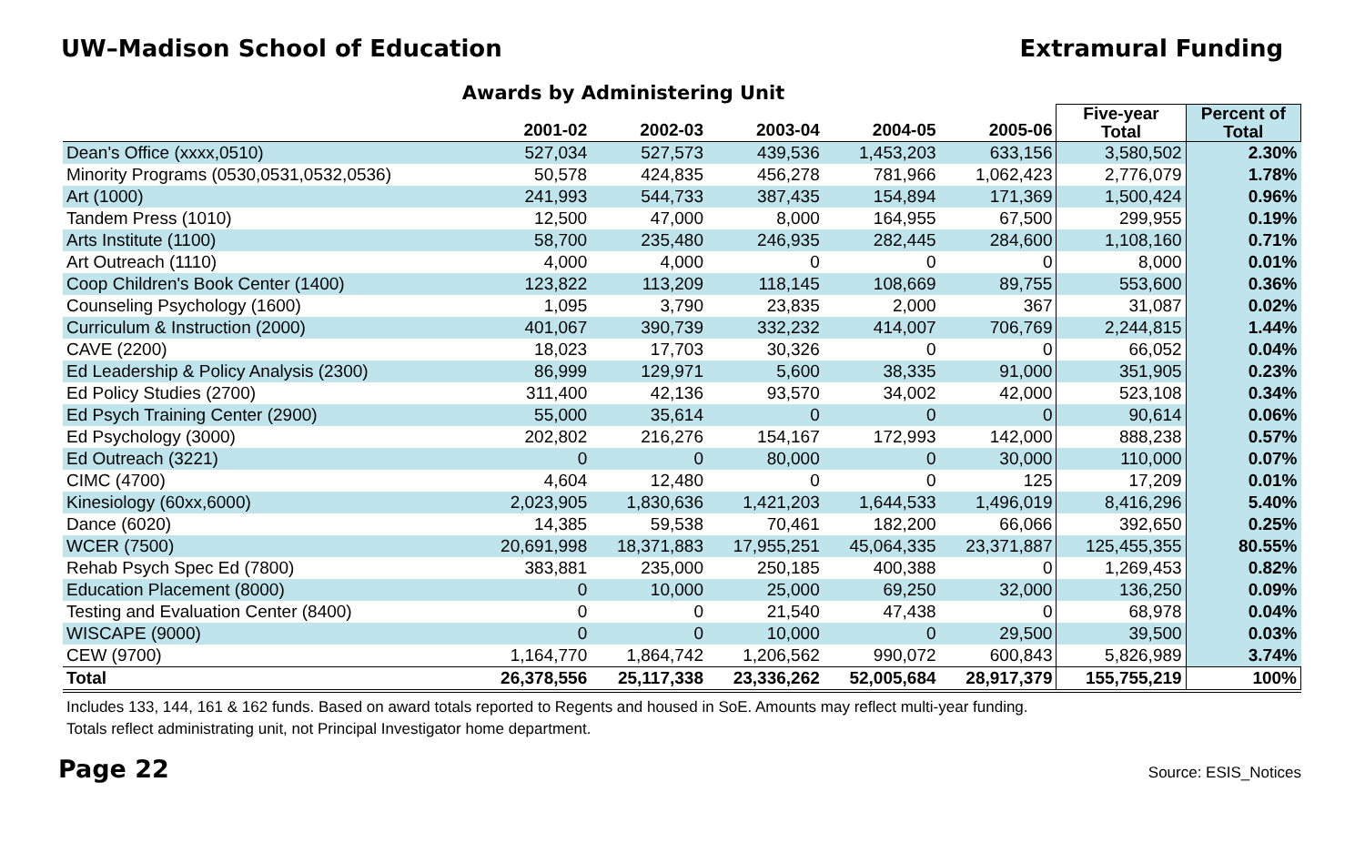UW–Madison School of Education Extramural Funding
Awards by Administering Unit
| | 2001-02 | 2002-03 | 2003-04 | 2004-05 | 2005-06 | Five-year Total | Percent of Total |
| --- | --- | --- | --- | --- | --- | --- | --- |
| Dean's Office (xxxx,0510) | 527,034 | 527,573 | 439,536 | 1,453,203 | 633,156 | 3,580,502 | 2.30% |
| Minority Programs (0530,0531,0532,0536) | 50,578 | 424,835 | 456,278 | 781,966 | 1,062,423 | 2,776,079 | 1.78% |
| Art (1000) | 241,993 | 544,733 | 387,435 | 154,894 | 171,369 | 1,500,424 | 0.96% |
| Tandem Press (1010) | 12,500 | 47,000 | 8,000 | 164,955 | 67,500 | 299,955 | 0.19% |
| Arts Institute (1100) | 58,700 | 235,480 | 246,935 | 282,445 | 284,600 | 1,108,160 | 0.71% |
| Art Outreach (1110) | 4,000 | 4,000 | 0 | 0 | 0 | 8,000 | 0.01% |
| Coop Children's Book Center (1400) | 123,822 | 113,209 | 118,145 | 108,669 | 89,755 | 553,600 | 0.36% |
| Counseling Psychology (1600) | 1,095 | 3,790 | 23,835 | 2,000 | 367 | 31,087 | 0.02% |
| Curriculum & Instruction (2000) | 401,067 | 390,739 | 332,232 | 414,007 | 706,769 | 2,244,815 | 1.44% |
| CAVE (2200) | 18,023 | 17,703 | 30,326 | 0 | 0 | 66,052 | 0.04% |
| Ed Leadership & Policy Analysis (2300) | 86,999 | 129,971 | 5,600 | 38,335 | 91,000 | 351,905 | 0.23% |
| Ed Policy Studies (2700) | 311,400 | 42,136 | 93,570 | 34,002 | 42,000 | 523,108 | 0.34% |
| Ed Psych Training Center (2900) | 55,000 | 35,614 | 0 | 0 | 0 | 90,614 | 0.06% |
| Ed Psychology (3000) | 202,802 | 216,276 | 154,167 | 172,993 | 142,000 | 888,238 | 0.57% |
| Ed Outreach (3221) | 0 | 0 | 80,000 | 0 | 30,000 | 110,000 | 0.07% |
| CIMC (4700) | 4,604 | 12,480 | 0 | 0 | 125 | 17,209 | 0.01% |
| Kinesiology (60xx,6000) | 2,023,905 | 1,830,636 | 1,421,203 | 1,644,533 | 1,496,019 | 8,416,296 | 5.40% |
| Dance (6020) | 14,385 | 59,538 | 70,461 | 182,200 | 66,066 | 392,650 | 0.25% |
| WCER (7500) | 20,691,998 | 18,371,883 | 17,955,251 | 45,064,335 | 23,371,887 | 125,455,355 | 80.55% |
| Rehab Psych Spec Ed (7800) | 383,881 | 235,000 | 250,185 | 400,388 | 0 | 1,269,453 | 0.82% |
| Education Placement (8000) | 0 | 10,000 | 25,000 | 69,250 | 32,000 | 136,250 | 0.09% |
| Testing and Evaluation Center (8400) | 0 | 0 | 21,540 | 47,438 | 0 | 68,978 | 0.04% |
| WISCAPE (9000) | 0 | 0 | 10,000 | 0 | 29,500 | 39,500 | 0.03% |
| CEW (9700) | 1,164,770 | 1,864,742 | 1,206,562 | 990,072 | 600,843 | 5,826,989 | 3.74% |
| Total | 26,378,556 | 25,117,338 | 23,336,262 | 52,005,684 | 28,917,379 | 155,755,219 | 100% |
Includes 133, 144, 161 & 162 funds. Based on award totals reported to Regents and housed in SoE. Amounts may reflect multi-year funding.
Totals reflect administrating unit, not Principal Investigator home department.
Page 22 Source: ESIS_Notices